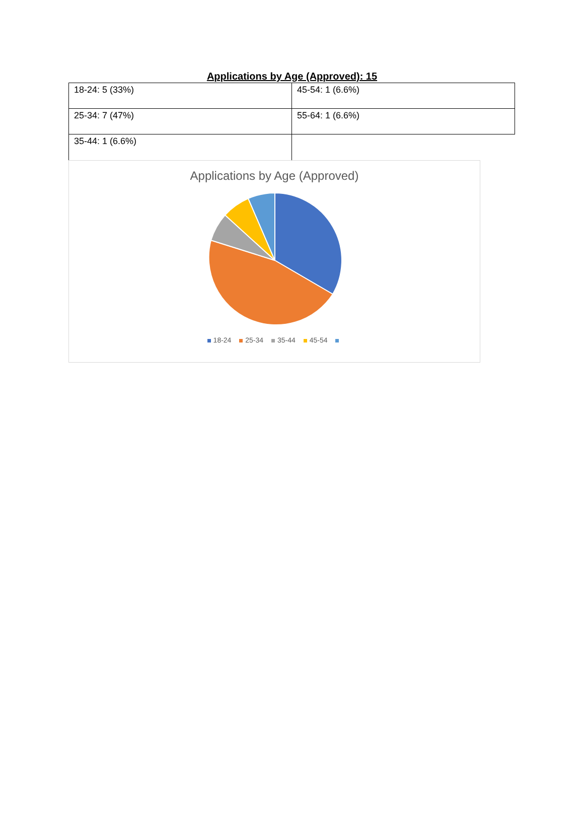Applications by Age (Approved): 15
| 18-24: 5 (33%) | 45-54: 1 (6.6%) |
| 25-34: 7 (47%) | 55-64: 1 (6.6%) |
| 35-44: 1 (6.6%) | |
Applications by Age (Approved)
18-24 25-34 35-44 45-54